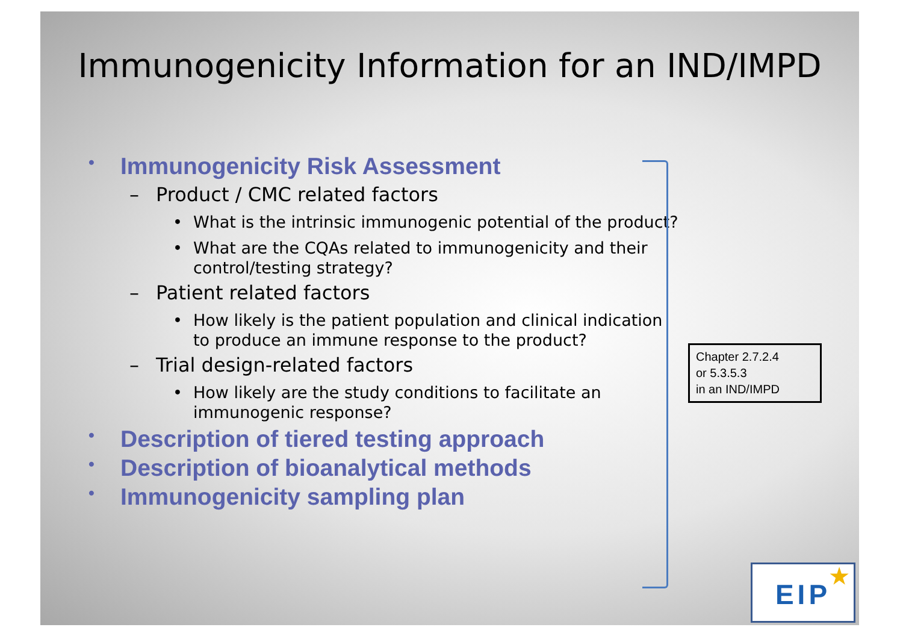Immunogenicity Information for an IND/IMPD
• Immunogenicity Risk Assessment
– Product / CMC related factors
• What is the intrinsic immunogenic potential of the product?
• What are the CQAs related to immunogenicity and their control/testing strategy?
– Patient related factors
• How likely is the patient population and clinical indication to produce an immune response to the product?
– Trial design-related factors
• How likely are the study conditions to facilitate an immunogenic response?
• Description of tiered testing approach
• Description of bioanalytical methods
• Immunogenicity sampling plan
Chapter 2.7.2.4
or 5.3.5.3
in an IND/IMPD
EIP ★